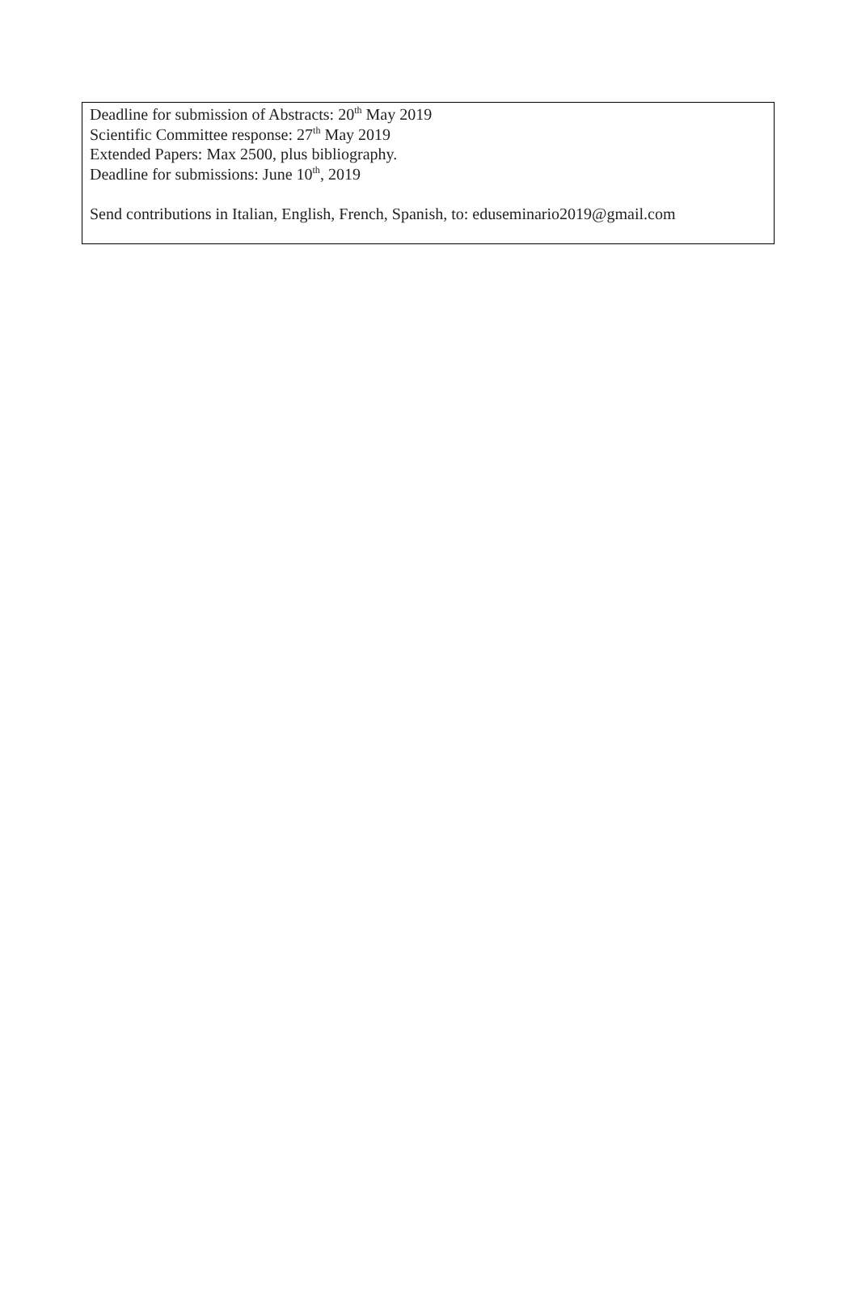Deadline for submission of Abstracts: 20<sup>th</sup> May 2019
Scientific Committee response: 27<sup>th</sup> May 2019
Extended Papers: Max 2500, plus bibliography.
Deadline for submissions: June 10<sup>th</sup>, 2019
Send contributions in Italian, English, French, Spanish, to: eduseminario2019@gmail.com